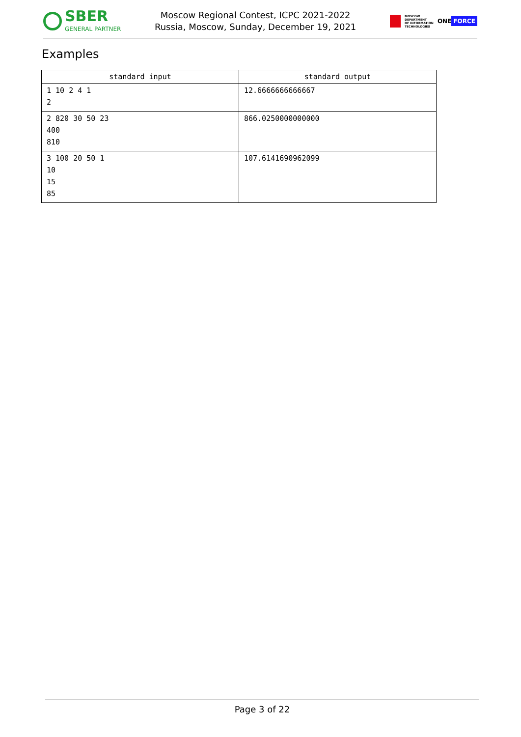SBER
GENERAL PARTNER
Moscow Regional Contest, ICPC 2021-2022
Russia, Moscow, Sunday, December 19, 2021
MOSCOW
DEPARTMENT
OF INFORMATION
TECHNOLOGIES
ONE FORCE
Examples
| standard input | standard output |
| --- | --- |
| 1 10 2 4 1 2 | 12.6666666666667 |
| 2 820 30 50 23 400 810 | 866.0250000000000 |
| 3 100 20 50 1 10 15 85 | 107.6141690962099 |
Page 3 of 22